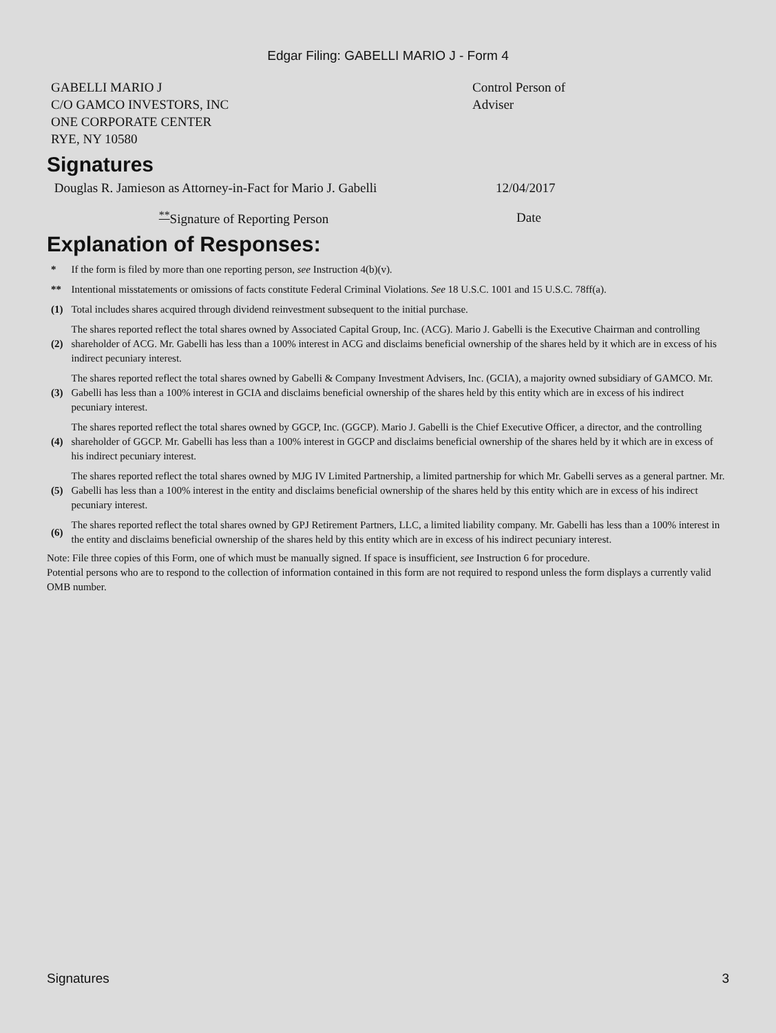Edgar Filing: GABELLI MARIO J - Form 4
| GABELLI MARIO J C/O GAMCO INVESTORS, INC ONE CORPORATE CENTER RYE, NY 10580 | Control Person of Adviser |
Signatures
| Douglas R. Jamieson as Attorney-in-Fact for Mario J. Gabelli | 12/04/2017 |
| <sup>**</sup> Signature of Reporting Person | Date |
Explanation of Responses:
| * | If the form is filed by more than one reporting person, see Instruction 4(b)(v). |
| ** | Intentional misstatements or omissions of facts constitute Federal Criminal Violations. See 18 U.S.C. 1001 and 15 U.S.C. 78ff(a). |
| (1) | Total includes shares acquired through dividend reinvestment subsequent to the initial purchase. |
| (2) | The shares reported reflect the total shares owned by Associated Capital Group, Inc. (ACG). Mario J. Gabelli is the Executive Chairman and controlling shareholder of ACG. Mr. Gabelli has less than a 100% interest in ACG and disclaims beneficial ownership of the shares held by it which are in excess of his indirect pecuniary interest. |
| (3) | The shares reported reflect the total shares owned by Gabelli & Company Investment Advisers, Inc. (GCIA), a majority owned subsidiary of GAMCO. Mr. Gabelli has less than a 100% interest in GCIA and disclaims beneficial ownership of the shares held by this entity which are in excess of his indirect pecuniary interest. |
| (4) | The shares reported reflect the total shares owned by GGCP, Inc. (GGCP). Mario J. Gabelli is the Chief Executive Officer, a director, and the controlling shareholder of GGCP. Mr. Gabelli has less than a 100% interest in GGCP and disclaims beneficial ownership of the shares held by it which are in excess of his indirect pecuniary interest. |
| (5) | The shares reported reflect the total shares owned by MJG IV Limited Partnership, a limited partnership for which Mr. Gabelli serves as a general partner. Mr. Gabelli has less than a 100% interest in the entity and disclaims beneficial ownership of the shares held by this entity which are in excess of his indirect pecuniary interest. |
| (6) | The shares reported reflect the total shares owned by GPJ Retirement Partners, LLC, a limited liability company. Mr. Gabelli has less than a 100% interest in the entity and disclaims beneficial ownership of the shares held by this entity which are in excess of his indirect pecuniary interest. |
Note: File three copies of this Form, one of which must be manually signed. If space is insufficient, see Instruction 6 for procedure.
Potential persons who are to respond to the collection of information contained in this form are not required to respond unless the form displays a currently valid OMB number.
Signatures 3